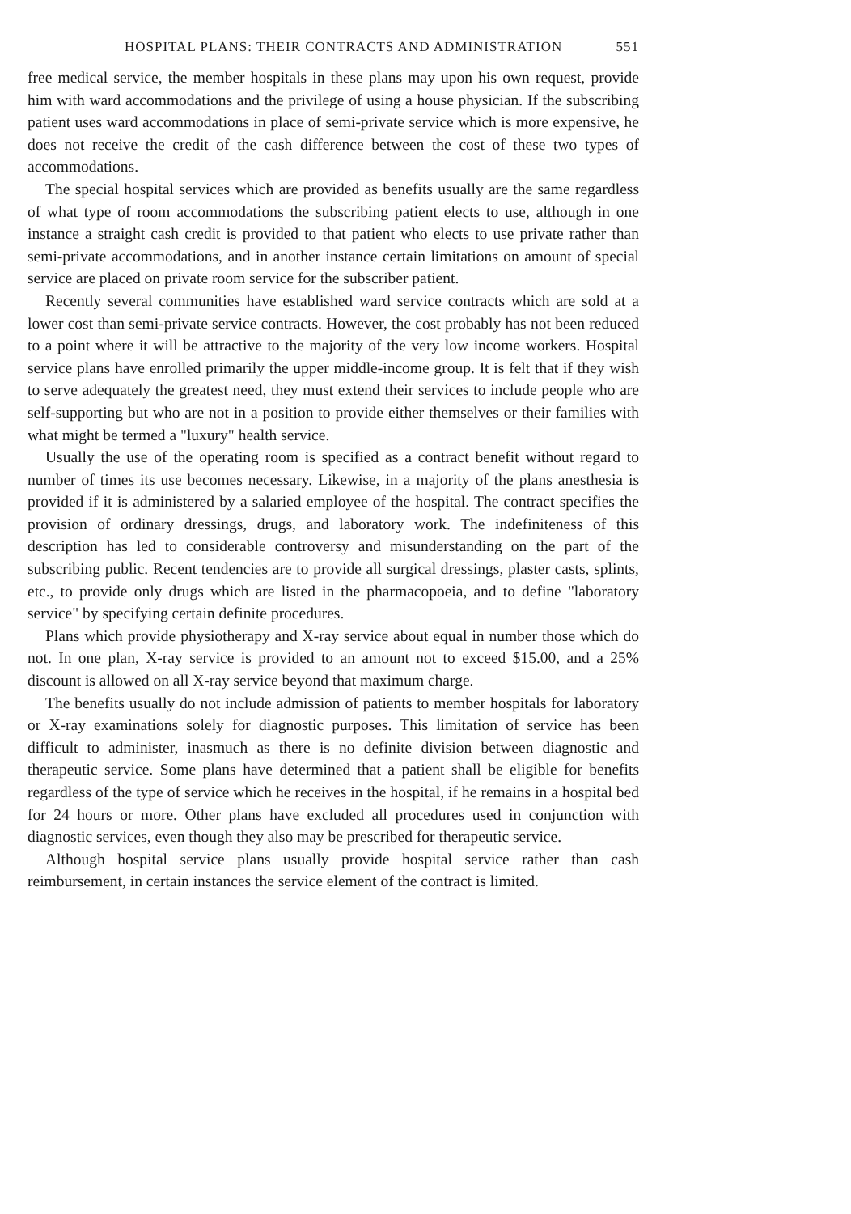HOSPITAL PLANS: THEIR CONTRACTS AND ADMINISTRATION 551
free medical service, the member hospitals in these plans may upon his own request, provide him with ward accommodations and the privilege of using a house physician. If the subscribing patient uses ward accommodations in place of semi-private service which is more expensive, he does not receive the credit of the cash difference between the cost of these two types of accommodations.
The special hospital services which are provided as benefits usually are the same regardless of what type of room accommodations the subscribing patient elects to use, although in one instance a straight cash credit is provided to that patient who elects to use private rather than semi-private accommodations, and in another instance certain limitations on amount of special service are placed on private room service for the subscriber patient.
Recently several communities have established ward service contracts which are sold at a lower cost than semi-private service contracts. However, the cost probably has not been reduced to a point where it will be attractive to the majority of the very low income workers. Hospital service plans have enrolled primarily the upper middle-income group. It is felt that if they wish to serve adequately the greatest need, they must extend their services to include people who are self-supporting but who are not in a position to provide either themselves or their families with what might be termed a "luxury" health service.
Usually the use of the operating room is specified as a contract benefit without regard to number of times its use becomes necessary. Likewise, in a majority of the plans anesthesia is provided if it is administered by a salaried employee of the hospital. The contract specifies the provision of ordinary dressings, drugs, and laboratory work. The indefiniteness of this description has led to considerable controversy and misunderstanding on the part of the subscribing public. Recent tendencies are to provide all surgical dressings, plaster casts, splints, etc., to provide only drugs which are listed in the pharmacopoeia, and to define "laboratory service" by specifying certain definite procedures.
Plans which provide physiotherapy and X-ray service about equal in number those which do not. In one plan, X-ray service is provided to an amount not to exceed $15.00, and a 25% discount is allowed on all X-ray service beyond that maximum charge.
The benefits usually do not include admission of patients to member hospitals for laboratory or X-ray examinations solely for diagnostic purposes. This limitation of service has been difficult to administer, inasmuch as there is no definite division between diagnostic and therapeutic service. Some plans have determined that a patient shall be eligible for benefits regardless of the type of service which he receives in the hospital, if he remains in a hospital bed for 24 hours or more. Other plans have excluded all procedures used in conjunction with diagnostic services, even though they also may be prescribed for therapeutic service.
Although hospital service plans usually provide hospital service rather than cash reimbursement, in certain instances the service element of the contract is limited.